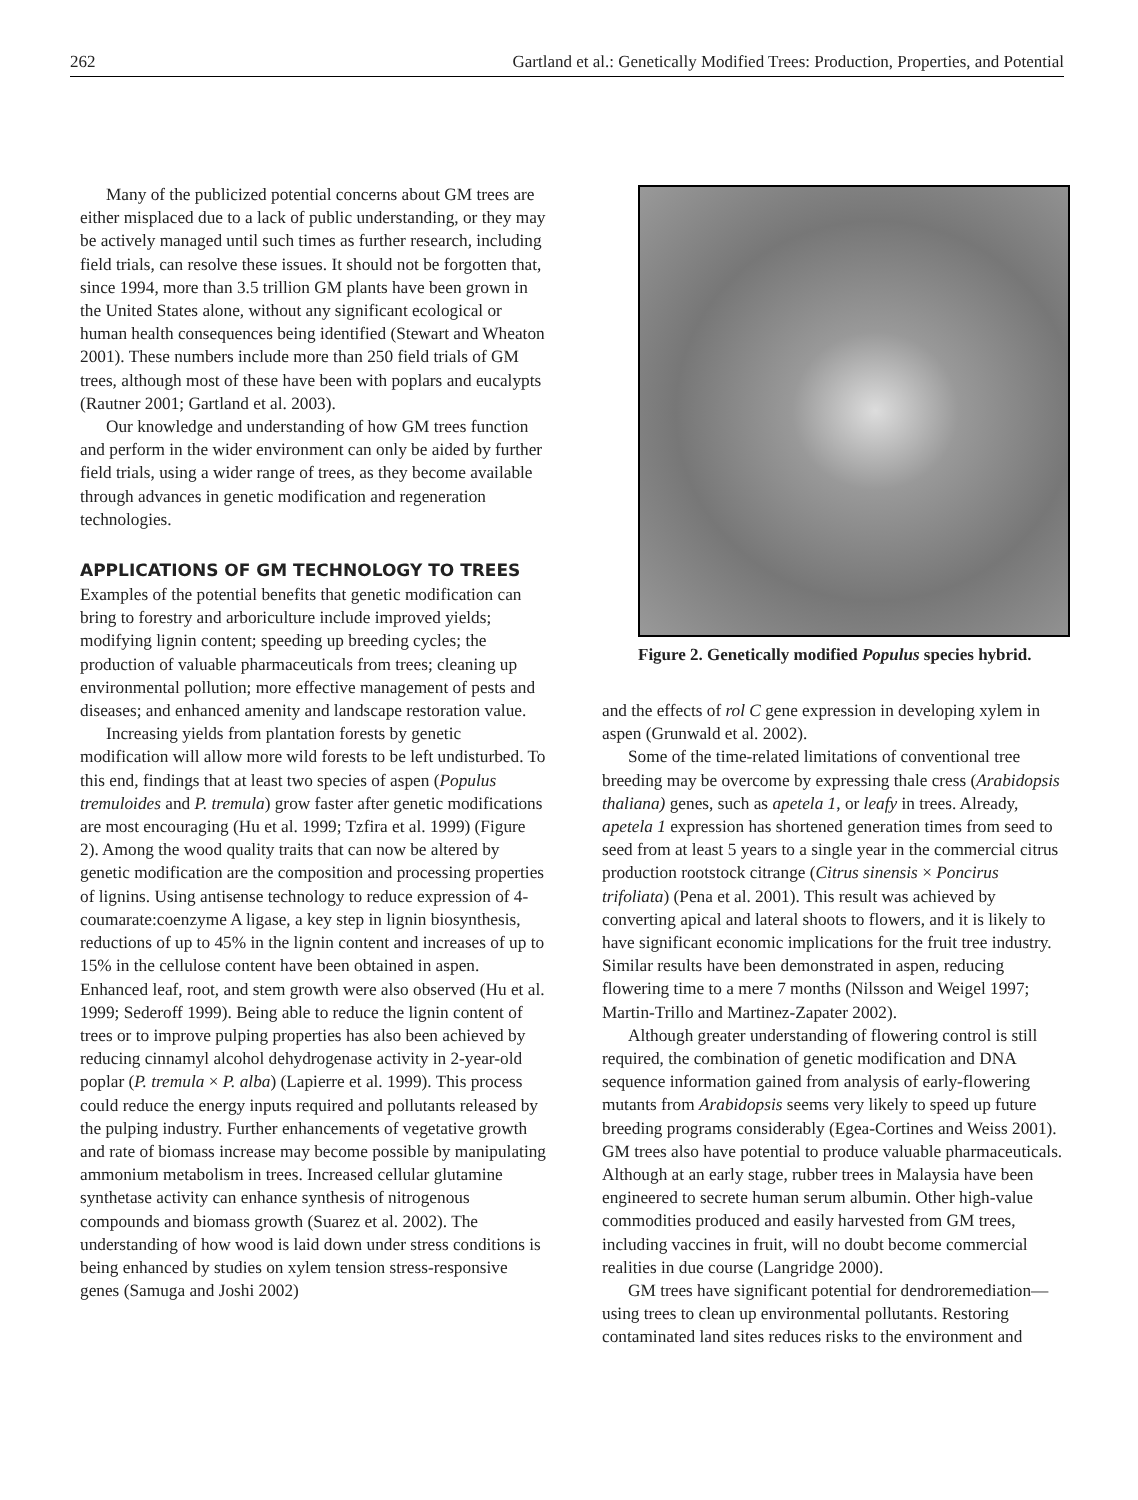262 Gartland et al.: Genetically Modified Trees: Production, Properties, and Potential
Many of the publicized potential concerns about GM trees are either misplaced due to a lack of public understanding, or they may be actively managed until such times as further research, including field trials, can resolve these issues. It should not be forgotten that, since 1994, more than 3.5 trillion GM plants have been grown in the United States alone, without any significant ecological or human health consequences being identified (Stewart and Wheaton 2001). These numbers include more than 250 field trials of GM trees, although most of these have been with poplars and eucalypts (Rautner 2001; Gartland et al. 2003).
Our knowledge and understanding of how GM trees function and perform in the wider environment can only be aided by further field trials, using a wider range of trees, as they become available through advances in genetic modification and regeneration technologies.
APPLICATIONS OF GM TECHNOLOGY TO TREES
Examples of the potential benefits that genetic modification can bring to forestry and arboriculture include improved yields; modifying lignin content; speeding up breeding cycles; the production of valuable pharmaceuticals from trees; cleaning up environmental pollution; more effective management of pests and diseases; and enhanced amenity and landscape restoration value.
Increasing yields from plantation forests by genetic modification will allow more wild forests to be left undisturbed. To this end, findings that at least two species of aspen (Populus tremuloides and P. tremula) grow faster after genetic modifications are most encouraging (Hu et al. 1999; Tzfira et al. 1999) (Figure 2). Among the wood quality traits that can now be altered by genetic modification are the composition and processing properties of lignins. Using antisense technology to reduce expression of 4-coumarate:coenzyme A ligase, a key step in lignin biosynthesis, reductions of up to 45% in the lignin content and increases of up to 15% in the cellulose content have been obtained in aspen. Enhanced leaf, root, and stem growth were also observed (Hu et al. 1999; Sederoff 1999). Being able to reduce the lignin content of trees or to improve pulping properties has also been achieved by reducing cinnamyl alcohol dehydrogenase activity in 2-year-old poplar (P. tremula × P. alba) (Lapierre et al. 1999). This process could reduce the energy inputs required and pollutants released by the pulping industry. Further enhancements of vegetative growth and rate of biomass increase may become possible by manipulating ammonium metabolism in trees. Increased cellular glutamine synthetase activity can enhance synthesis of nitrogenous compounds and biomass growth (Suarez et al. 2002). The understanding of how wood is laid down under stress conditions is being enhanced by studies on xylem tension stress-responsive genes (Samuga and Joshi 2002)
Figure 2. Genetically modified Populus species hybrid.
and the effects of rol C gene expression in developing xylem in aspen (Grunwald et al. 2002).
Some of the time-related limitations of conventional tree breeding may be overcome by expressing thale cress (Arabidopsis thaliana) genes, such as apetela 1, or leafy in trees. Already, apetela 1 expression has shortened generation times from seed to seed from at least 5 years to a single year in the commercial citrus production rootstock citrange (Citrus sinensis × Poncirus trifoliata) (Pena et al. 2001). This result was achieved by converting apical and lateral shoots to flowers, and it is likely to have significant economic implications for the fruit tree industry. Similar results have been demonstrated in aspen, reducing flowering time to a mere 7 months (Nilsson and Weigel 1997; Martin-Trillo and Martinez-Zapater 2002).
Although greater understanding of flowering control is still required, the combination of genetic modification and DNA sequence information gained from analysis of early-flowering mutants from Arabidopsis seems very likely to speed up future breeding programs considerably (Egea-Cortines and Weiss 2001). GM trees also have potential to produce valuable pharmaceuticals. Although at an early stage, rubber trees in Malaysia have been engineered to secrete human serum albumin. Other high-value commodities produced and easily harvested from GM trees, including vaccines in fruit, will no doubt become commercial realities in due course (Langridge 2000).
GM trees have significant potential for dendroremediation—using trees to clean up environmental pollutants. Restoring contaminated land sites reduces risks to the environment and